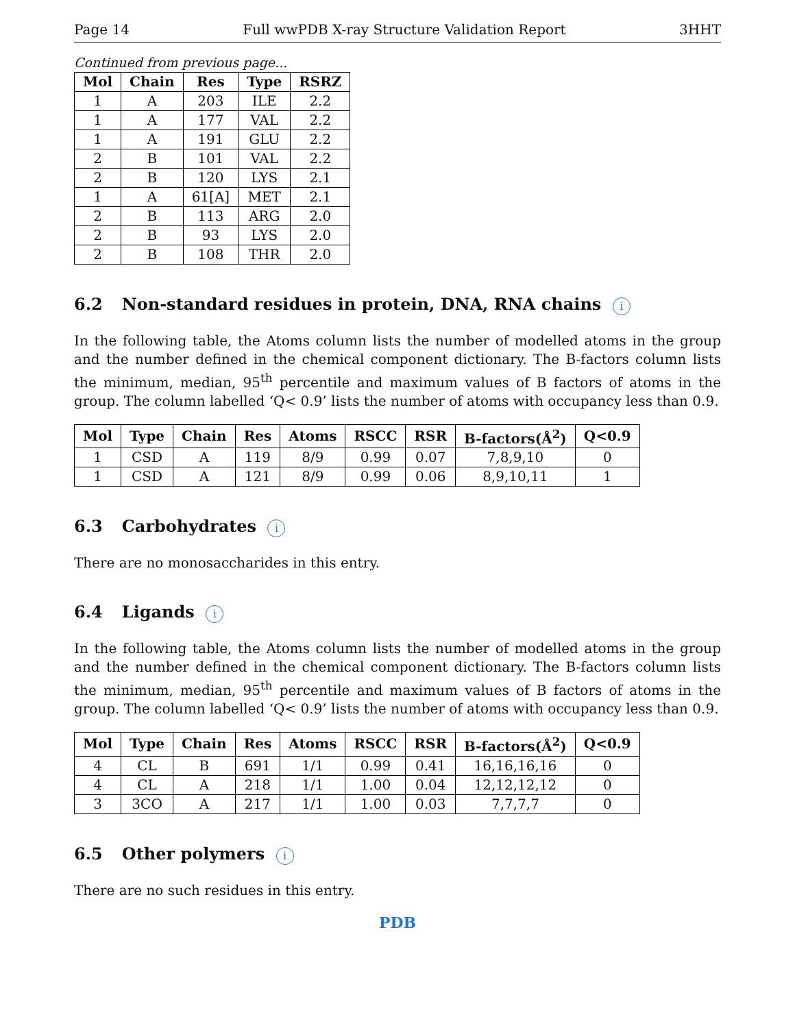Page 14 Full wwPDB X-ray Structure Validation Report 3HHT
Continued from previous page...
| Mol | Chain | Res | Type | RSRZ |
| --- | --- | --- | --- | --- |
| 1 | A | 203 | ILE | 2.2 |
| 1 | A | 177 | VAL | 2.2 |
| 1 | A | 191 | GLU | 2.2 |
| 2 | B | 101 | VAL | 2.2 |
| 2 | B | 120 | LYS | 2.1 |
| 1 | A | 61[A] | MET | 2.1 |
| 2 | B | 113 | ARG | 2.0 |
| 2 | B | 93 | LYS | 2.0 |
| 2 | B | 108 | THR | 2.0 |
6.2 Non-standard residues in protein, DNA, RNA chains i
In the following table, the Atoms column lists the number of modelled atoms in the group and the number defined in the chemical component dictionary. The B-factors column lists the minimum, median, 95<sup>th</sup> percentile and maximum values of B factors of atoms in the group. The column labelled ‘Q< 0.9’ lists the number of atoms with occupancy less than 0.9.
| Mol | Type | Chain | Res | Atoms | RSCC | RSR | B-factors(Å<sup>2</sup>) | Q<0.9 |
| --- | --- | --- | --- | --- | --- | --- | --- | --- |
| 1 | CSD | A | 119 | 8/9 | 0.99 | 0.07 | 7,8,9,10 | 0 |
| 1 | CSD | A | 121 | 8/9 | 0.99 | 0.06 | 8,9,10,11 | 1 |
6.3 Carbohydrates i
There are no monosaccharides in this entry.
6.4 Ligands i
In the following table, the Atoms column lists the number of modelled atoms in the group and the number defined in the chemical component dictionary. The B-factors column lists the minimum, median, 95<sup>th</sup> percentile and maximum values of B factors of atoms in the group. The column labelled ‘Q< 0.9’ lists the number of atoms with occupancy less than 0.9.
| Mol | Type | Chain | Res | Atoms | RSCC | RSR | B-factors(Å<sup>2</sup>) | Q<0.9 |
| --- | --- | --- | --- | --- | --- | --- | --- | --- |
| 4 | CL | B | 691 | 1/1 | 0.99 | 0.41 | 16,16,16,16 | 0 |
| 4 | CL | A | 218 | 1/1 | 1.00 | 0.04 | 12,12,12,12 | 0 |
| 3 | 3CO | A | 217 | 1/1 | 1.00 | 0.03 | 7,7,7,7 | 0 |
6.5 Other polymers i
There are no such residues in this entry.
PDB